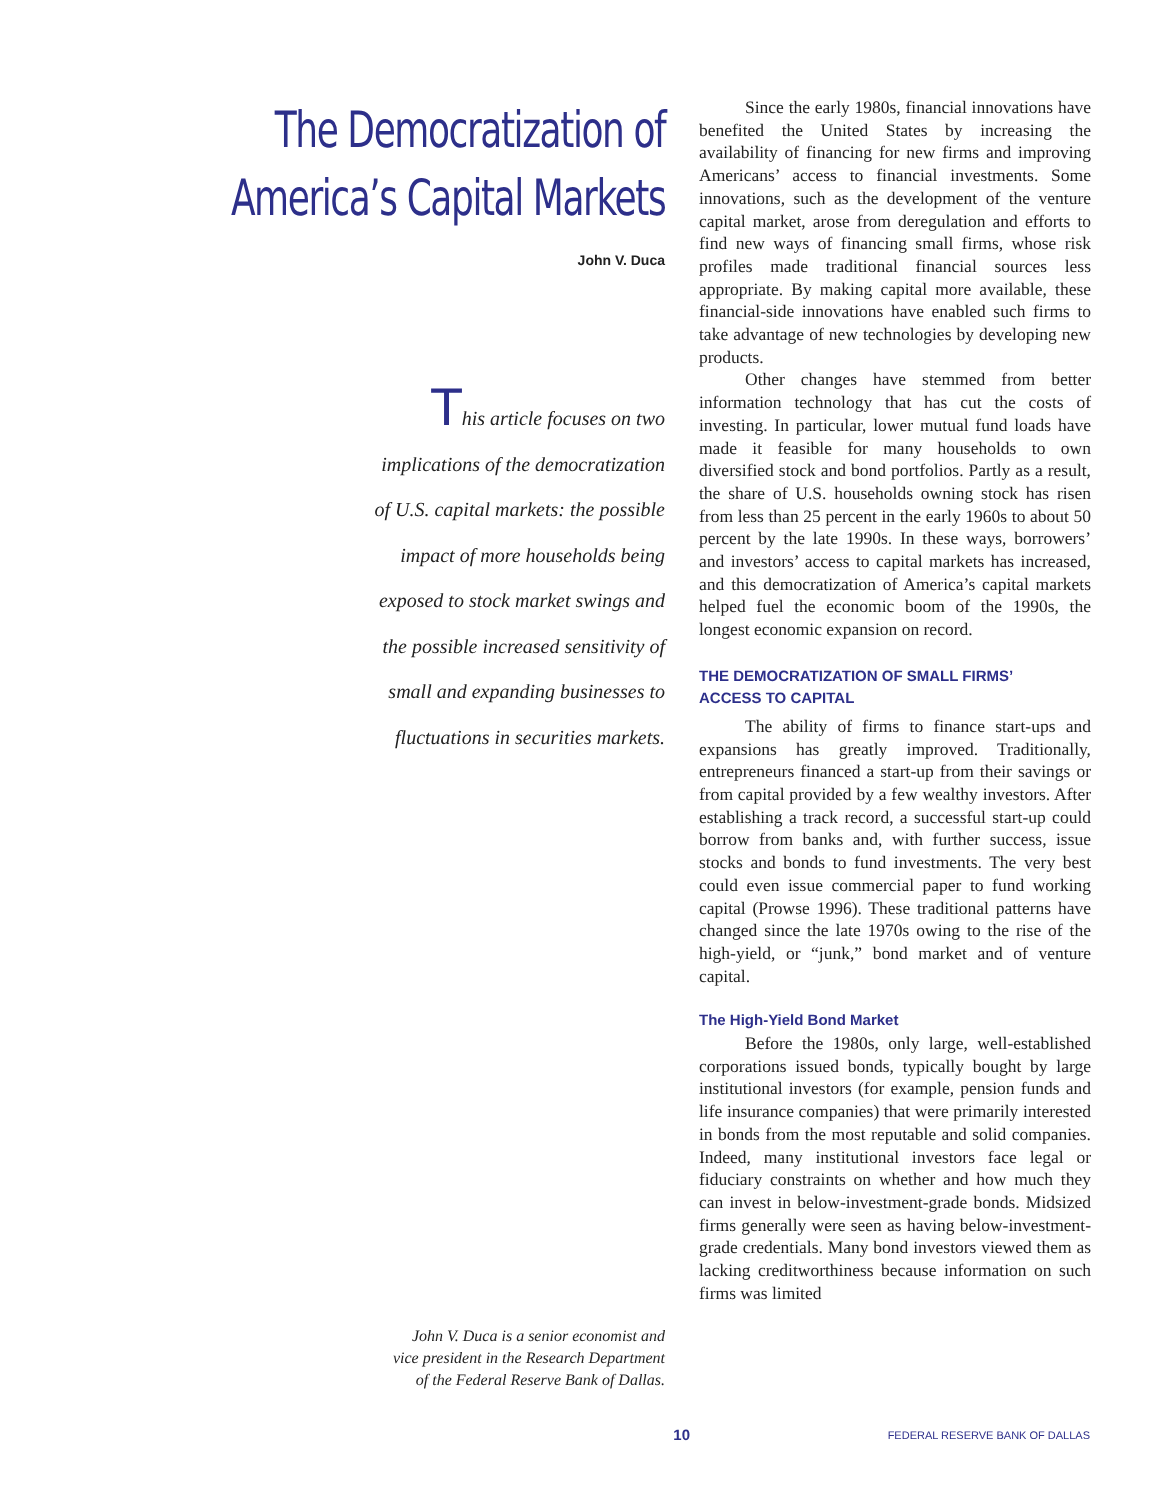The Democratization of
America’s Capital Markets
John V. Duca
This article focuses on two implications of the democratization of U.S. capital markets: the possible impact of more households being exposed to stock market swings and the possible increased sensitivity of small and expanding businesses to fluctuations in securities markets.
John V. Duca is a senior economist and
vice president in the Research Department
of the Federal Reserve Bank of Dallas.
Since the early 1980s, financial innovations have benefited the United States by increasing the availability of financing for new firms and improving Americans’ access to financial investments. Some innovations, such as the development of the venture capital market, arose from deregulation and efforts to find new ways of financing small firms, whose risk profiles made traditional financial sources less appropriate. By making capital more available, these financial-side innovations have enabled such firms to take advantage of new technologies by developing new products.
Other changes have stemmed from better information technology that has cut the costs of investing. In particular, lower mutual fund loads have made it feasible for many households to own diversified stock and bond portfolios. Partly as a result, the share of U.S. households owning stock has risen from less than 25 percent in the early 1960s to about 50 percent by the late 1990s. In these ways, borrowers’ and investors’ access to capital markets has increased, and this democratization of America’s capital markets helped fuel the economic boom of the 1990s, the longest economic expansion on record.
THE DEMOCRATIZATION OF SMALL FIRMS’
ACCESS TO CAPITAL
The ability of firms to finance start-ups and expansions has greatly improved. Traditionally, entrepreneurs financed a start-up from their savings or from capital provided by a few wealthy investors. After establishing a track record, a successful start-up could borrow from banks and, with further success, issue stocks and bonds to fund investments. The very best could even issue commercial paper to fund working capital (Prowse 1996). These traditional patterns have changed since the late 1970s owing to the rise of the high-yield, or “junk,” bond market and of venture capital.
The High-Yield Bond Market
Before the 1980s, only large, well-established corporations issued bonds, typically bought by large institutional investors (for example, pension funds and life insurance companies) that were primarily interested in bonds from the most reputable and solid companies. Indeed, many institutional investors face legal or fiduciary constraints on whether and how much they can invest in below-investment-grade bonds. Midsized firms generally were seen as having below-investment-grade credentials. Many bond investors viewed them as lacking creditworthiness because information on such firms was limited
10
FEDERAL RESERVE BANK OF DALLAS